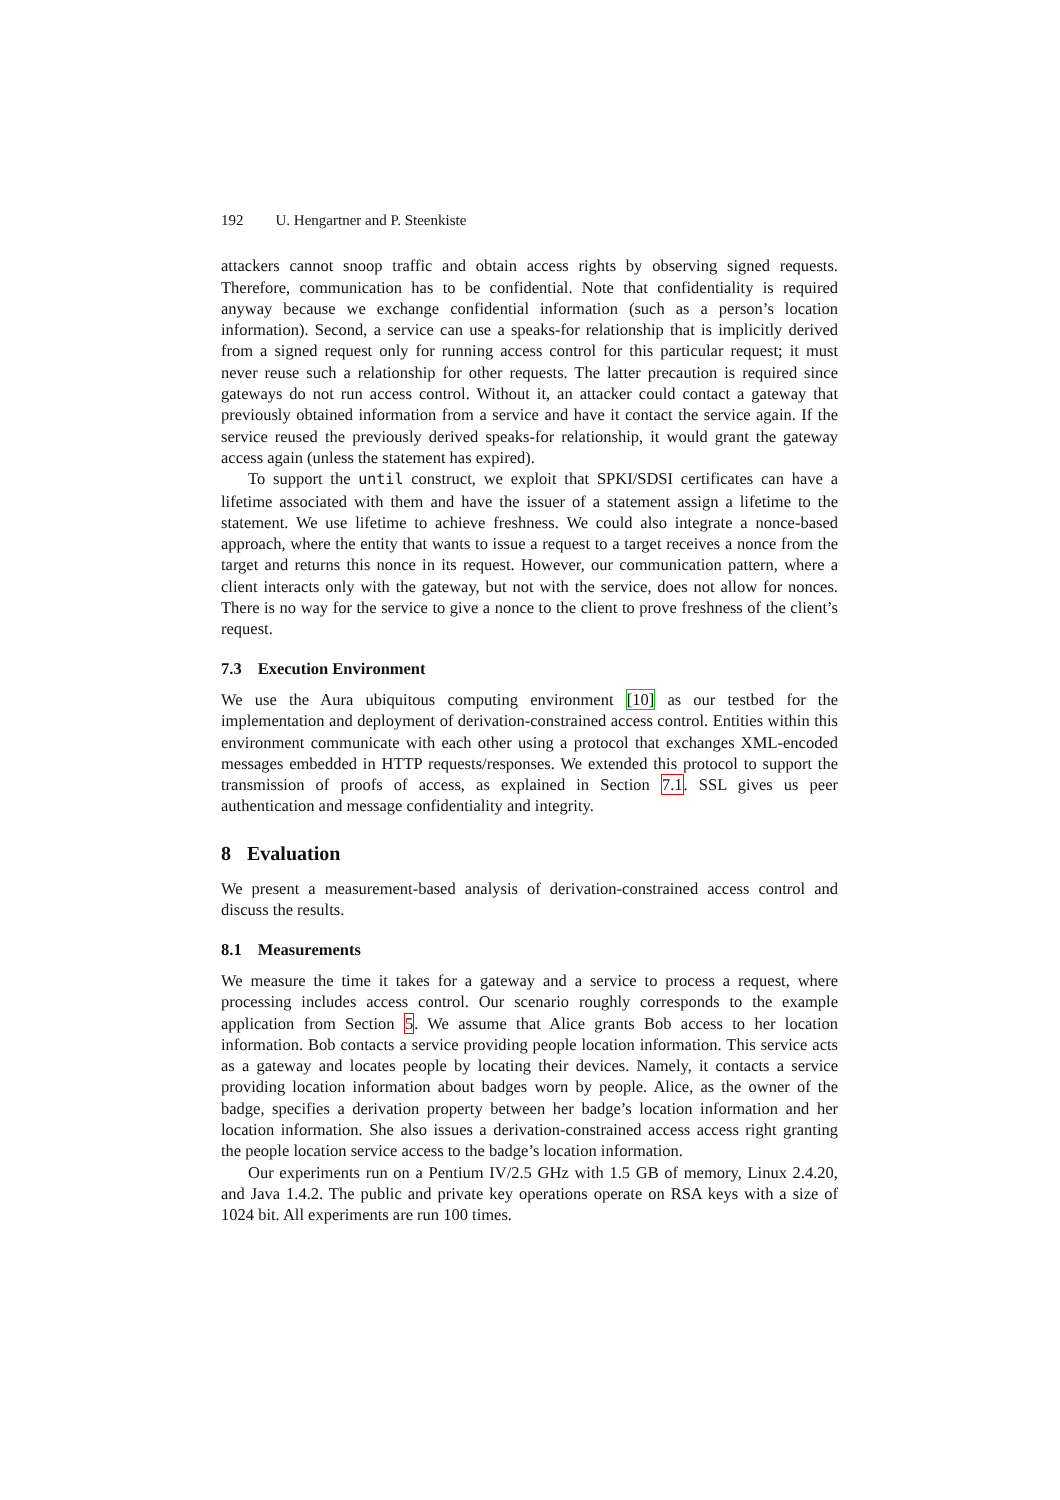192 U. Hengartner and P. Steenkiste
attackers cannot snoop traffic and obtain access rights by observing signed requests. Therefore, communication has to be confidential. Note that confidentiality is required anyway because we exchange confidential information (such as a person’s location information). Second, a service can use a speaks-for relationship that is implicitly derived from a signed request only for running access control for this particular request; it must never reuse such a relationship for other requests. The latter precaution is required since gateways do not run access control. Without it, an attacker could contact a gateway that previously obtained information from a service and have it contact the service again. If the service reused the previously derived speaks-for relationship, it would grant the gateway access again (unless the statement has expired).
To support the until construct, we exploit that SPKI/SDSI certificates can have a lifetime associated with them and have the issuer of a statement assign a lifetime to the statement. We use lifetime to achieve freshness. We could also integrate a nonce-based approach, where the entity that wants to issue a request to a target receives a nonce from the target and returns this nonce in its request. However, our communication pattern, where a client interacts only with the gateway, but not with the service, does not allow for nonces. There is no way for the service to give a nonce to the client to prove freshness of the client’s request.
7.3 Execution Environment
We use the Aura ubiquitous computing environment [10] as our testbed for the implementation and deployment of derivation-constrained access control. Entities within this environment communicate with each other using a protocol that exchanges XML-encoded messages embedded in HTTP requests/responses. We extended this protocol to support the transmission of proofs of access, as explained in Section 7.1. SSL gives us peer authentication and message confidentiality and integrity.
8 Evaluation
We present a measurement-based analysis of derivation-constrained access control and discuss the results.
8.1 Measurements
We measure the time it takes for a gateway and a service to process a request, where processing includes access control. Our scenario roughly corresponds to the example application from Section 5. We assume that Alice grants Bob access to her location information. Bob contacts a service providing people location information. This service acts as a gateway and locates people by locating their devices. Namely, it contacts a service providing location information about badges worn by people. Alice, as the owner of the badge, specifies a derivation property between her badge’s location information and her location information. She also issues a derivation-constrained access access right granting the people location service access to the badge’s location information.
Our experiments run on a Pentium IV/2.5 GHz with 1.5 GB of memory, Linux 2.4.20, and Java 1.4.2. The public and private key operations operate on RSA keys with a size of 1024 bit. All experiments are run 100 times.